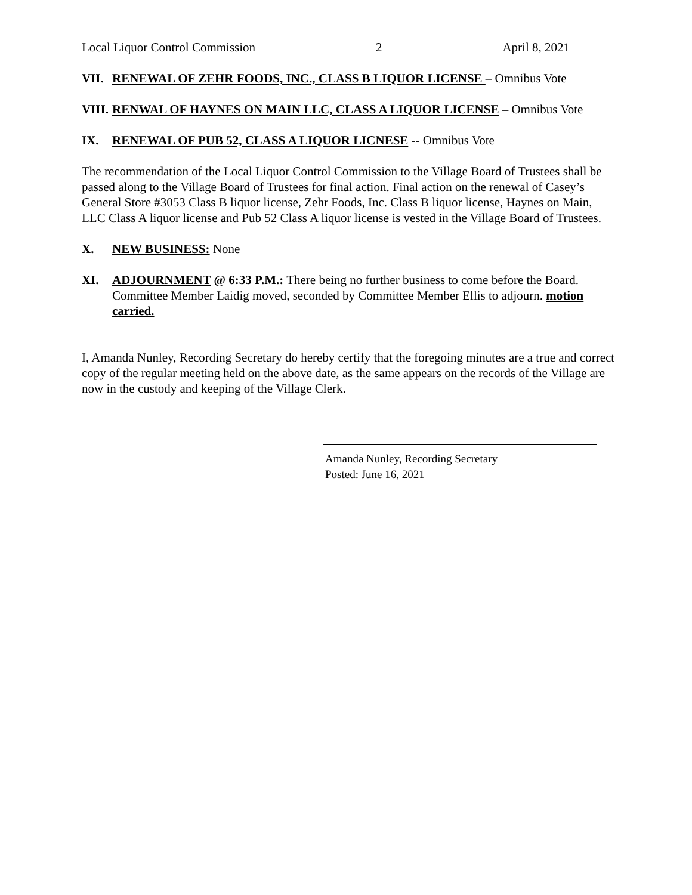Local Liquor Control Commission 2 April 8, 2021
VII. RENEWAL OF ZEHR FOODS, INC., CLASS B LIQUOR LICENSE – Omnibus Vote
VIII. RENWAL OF HAYNES ON MAIN LLC, CLASS A LIQUOR LICENSE – Omnibus Vote
IX. RENEWAL OF PUB 52, CLASS A LIQUOR LICNESE -- Omnibus Vote
The recommendation of the Local Liquor Control Commission to the Village Board of Trustees shall be passed along to the Village Board of Trustees for final action. Final action on the renewal of Casey’s General Store #3053 Class B liquor license, Zehr Foods, Inc. Class B liquor license, Haynes on Main, LLC Class A liquor license and Pub 52 Class A liquor license is vested in the Village Board of Trustees.
X. NEW BUSINESS: None
XI. ADJOURNMENT @ 6:33 P.M.: There being no further business to come before the Board. Committee Member Laidig moved, seconded by Committee Member Ellis to adjourn. motion carried.
I, Amanda Nunley, Recording Secretary do hereby certify that the foregoing minutes are a true and correct copy of the regular meeting held on the above date, as the same appears on the records of the Village are now in the custody and keeping of the Village Clerk.
Amanda Nunley, Recording Secretary
Posted: June 16, 2021